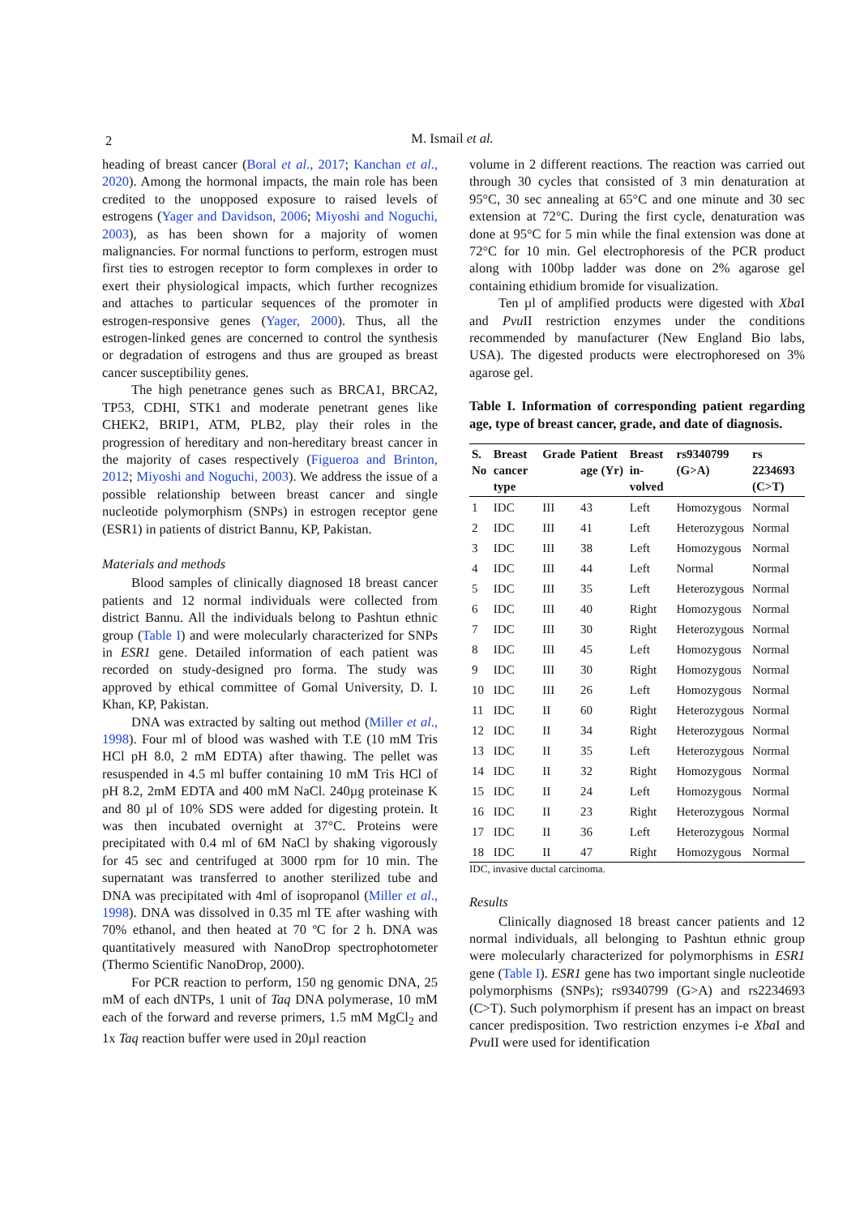2
M. Ismail et al.
heading of breast cancer (Boral et al., 2017; Kanchan et al., 2020). Among the hormonal impacts, the main role has been credited to the unopposed exposure to raised levels of estrogens (Yager and Davidson, 2006; Miyoshi and Noguchi, 2003), as has been shown for a majority of women malignancies. For normal functions to perform, estrogen must first ties to estrogen receptor to form complexes in order to exert their physiological impacts, which further recognizes and attaches to particular sequences of the promoter in estrogen-responsive genes (Yager, 2000). Thus, all the estrogen-linked genes are concerned to control the synthesis or degradation of estrogens and thus are grouped as breast cancer susceptibility genes.
The high penetrance genes such as BRCA1, BRCA2, TP53, CDHI, STK1 and moderate penetrant genes like CHEK2, BRIP1, ATM, PLB2, play their roles in the progression of hereditary and non-hereditary breast cancer in the majority of cases respectively (Figueroa and Brinton, 2012; Miyoshi and Noguchi, 2003). We address the issue of a possible relationship between breast cancer and single nucleotide polymorphism (SNPs) in estrogen receptor gene (ESR1) in patients of district Bannu, KP, Pakistan.
Materials and methods
Blood samples of clinically diagnosed 18 breast cancer patients and 12 normal individuals were collected from district Bannu. All the individuals belong to Pashtun ethnic group (Table I) and were molecularly characterized for SNPs in ESR1 gene. Detailed information of each patient was recorded on study-designed pro forma. The study was approved by ethical committee of Gomal University, D. I. Khan, KP, Pakistan.
DNA was extracted by salting out method (Miller et al., 1998). Four ml of blood was washed with T.E (10 mM Tris HCl pH 8.0, 2 mM EDTA) after thawing. The pellet was resuspended in 4.5 ml buffer containing 10 mM Tris HCl of pH 8.2, 2mM EDTA and 400 mM NaCl. 240µg proteinase K and 80 µl of 10% SDS were added for digesting protein. It was then incubated overnight at 37°C. Proteins were precipitated with 0.4 ml of 6M NaCl by shaking vigorously for 45 sec and centrifuged at 3000 rpm for 10 min. The supernatant was transferred to another sterilized tube and DNA was precipitated with 4ml of isopropanol (Miller et al., 1998). DNA was dissolved in 0.35 ml TE after washing with 70% ethanol, and then heated at 70 ºC for 2 h. DNA was quantitatively measured with NanoDrop spectrophotometer (Thermo Scientific NanoDrop, 2000).
For PCR reaction to perform, 150 ng genomic DNA, 25 mM of each dNTPs, 1 unit of Taq DNA polymerase, 10 mM each of the forward and reverse primers, 1.5 mM MgCl<sub>2</sub> and 1x Taq reaction buffer were used in 20µl reaction
volume in 2 different reactions. The reaction was carried out through 30 cycles that consisted of 3 min denaturation at 95°C, 30 sec annealing at 65°C and one minute and 30 sec extension at 72°C. During the first cycle, denaturation was done at 95°C for 5 min while the final extension was done at 72°C for 10 min. Gel electrophoresis of the PCR product along with 100bp ladder was done on 2% agarose gel containing ethidium bromide for visualization.
Ten µl of amplified products were digested with Xba I and Pvu II restriction enzymes under the conditions recommended by manufacturer (New England Bio labs, USA). The digested products were electrophoresed on 3% agarose gel.
Table I. Information of corresponding patient regarding age, type of breast cancer, grade, and date of diagnosis.
| S. No | Breast cancer type | Grade | Patient age (Yr) | Breast in-volved | rs9340799 (G>A) | rs 2234693 (C>T) |
| --- | --- | --- | --- | --- | --- | --- |
| 1 | IDC | III | 43 | Left | Homozygous | Normal |
| 2 | IDC | III | 41 | Left | Heterozygous | Normal |
| 3 | IDC | III | 38 | Left | Homozygous | Normal |
| 4 | IDC | III | 44 | Left | Normal | Normal |
| 5 | IDC | III | 35 | Left | Heterozygous | Normal |
| 6 | IDC | III | 40 | Right | Homozygous | Normal |
| 7 | IDC | III | 30 | Right | Heterozygous | Normal |
| 8 | IDC | III | 45 | Left | Homozygous | Normal |
| 9 | IDC | III | 30 | Right | Homozygous | Normal |
| 10 | IDC | III | 26 | Left | Homozygous | Normal |
| 11 | IDC | II | 60 | Right | Heterozygous | Normal |
| 12 | IDC | II | 34 | Right | Heterozygous | Normal |
| 13 | IDC | II | 35 | Left | Heterozygous | Normal |
| 14 | IDC | II | 32 | Right | Homozygous | Normal |
| 15 | IDC | II | 24 | Left | Homozygous | Normal |
| 16 | IDC | II | 23 | Right | Heterozygous | Normal |
| 17 | IDC | II | 36 | Left | Heterozygous | Normal |
| 18 | IDC | II | 47 | Right | Homozygous | Normal |
IDC, invasive ductal carcinoma.
Results
Clinically diagnosed 18 breast cancer patients and 12 normal individuals, all belonging to Pashtun ethnic group were molecularly characterized for polymorphisms in ESR1 gene (Table I). ESR1 gene has two important single nucleotide polymorphisms (SNPs); rs9340799 (G>A) and rs2234693 (C>T). Such polymorphism if present has an impact on breast cancer predisposition. Two restriction enzymes i-e Xba I and Pvu II were used for identification